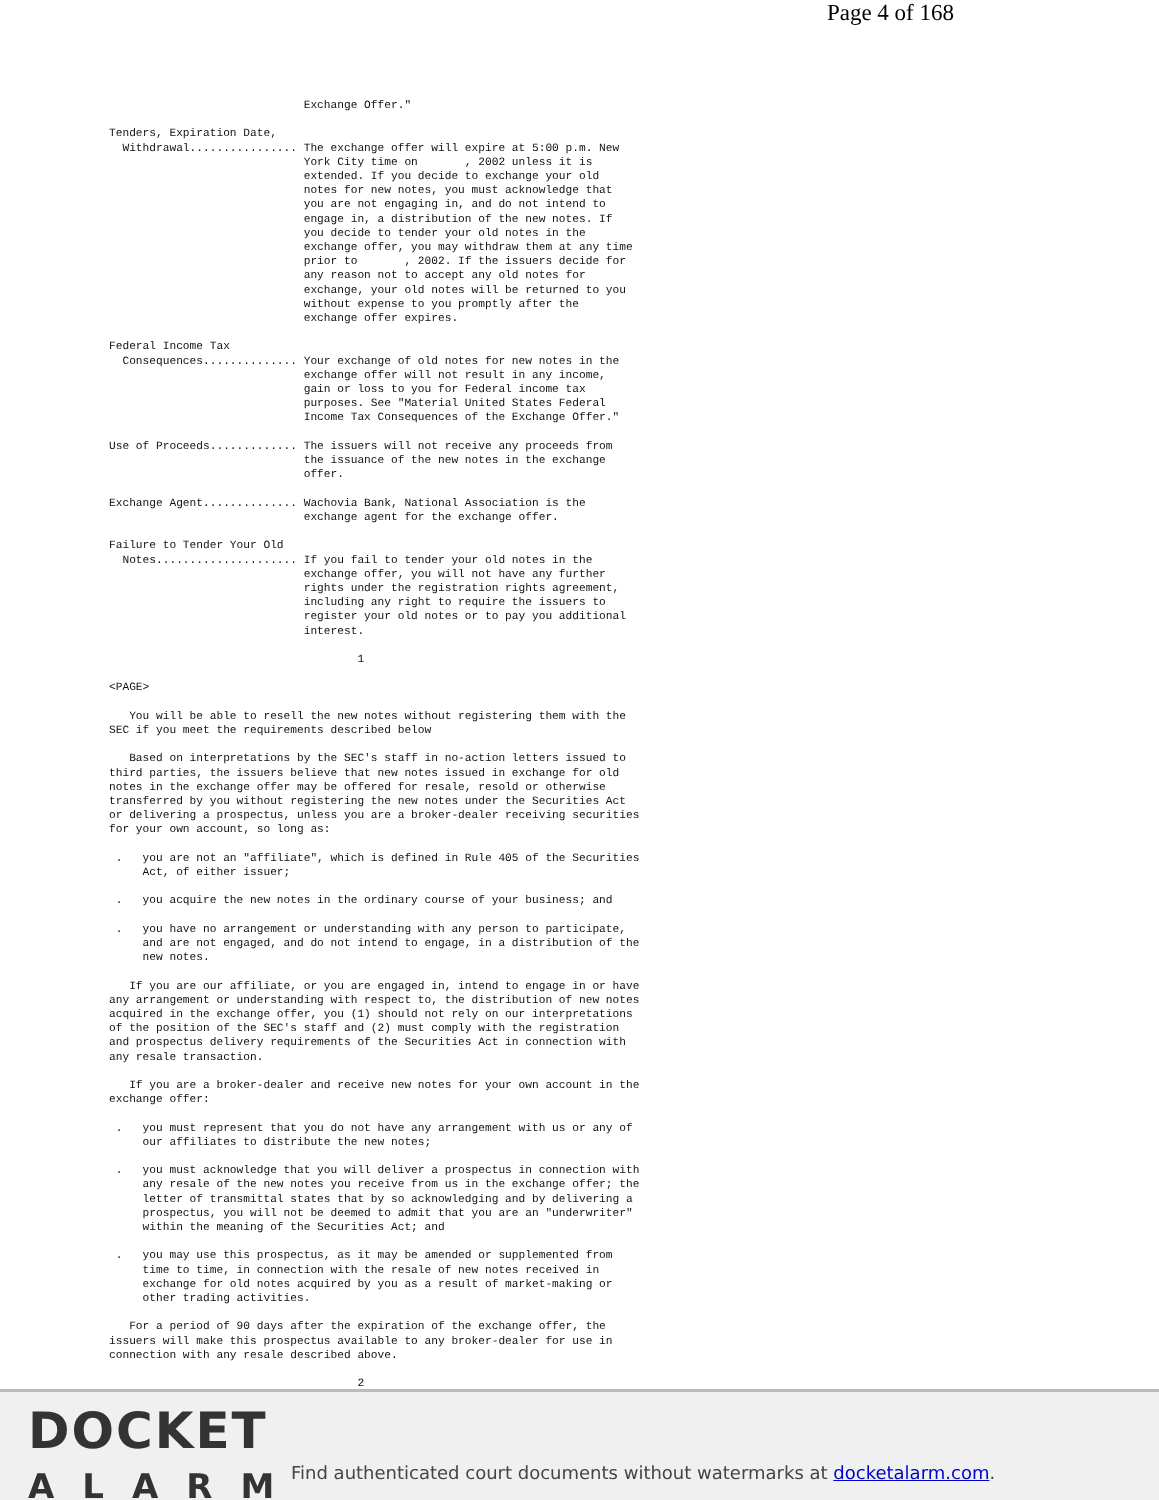Page 4 of 168
                             Exchange Offer."

Tenders, Expiration Date,
  Withdrawal................ The exchange offer will expire at 5:00 p.m. New
                             York City time on       , 2002 unless it is
                             extended. If you decide to exchange your old
                             notes for new notes, you must acknowledge that
                             you are not engaging in, and do not intend to
                             engage in, a distribution of the new notes. If
                             you decide to tender your old notes in the
                             exchange offer, you may withdraw them at any time
                             prior to       , 2002. If the issuers decide for
                             any reason not to accept any old notes for
                             exchange, your old notes will be returned to you
                             without expense to you promptly after the
                             exchange offer expires.

Federal Income Tax
  Consequences.............. Your exchange of old notes for new notes in the
                             exchange offer will not result in any income,
                             gain or loss to you for Federal income tax
                             purposes. See "Material United States Federal
                             Income Tax Consequences of the Exchange Offer."

Use of Proceeds............. The issuers will not receive any proceeds from
                             the issuance of the new notes in the exchange
                             offer.

Exchange Agent.............. Wachovia Bank, National Association is the
                             exchange agent for the exchange offer.

Failure to Tender Your Old
  Notes..................... If you fail to tender your old notes in the
                             exchange offer, you will not have any further
                             rights under the registration rights agreement,
                             including any right to require the issuers to
                             register your old notes or to pay you additional
                             interest.

                                     1

<PAGE>

   You will be able to resell the new notes without registering them with the
SEC if you meet the requirements described below

   Based on interpretations by the SEC's staff in no-action letters issued to
third parties, the issuers believe that new notes issued in exchange for old
notes in the exchange offer may be offered for resale, resold or otherwise
transferred by you without registering the new notes under the Securities Act
or delivering a prospectus, unless you are a broker-dealer receiving securities
for your own account, so long as:

 .   you are not an "affiliate", which is defined in Rule 405 of the Securities
     Act, of either issuer;

 .   you acquire the new notes in the ordinary course of your business; and

 .   you have no arrangement or understanding with any person to participate,
     and are not engaged, and do not intend to engage, in a distribution of the
     new notes.

   If you are our affiliate, or you are engaged in, intend to engage in or have
any arrangement or understanding with respect to, the distribution of new notes
acquired in the exchange offer, you (1) should not rely on our interpretations
of the position of the SEC's staff and (2) must comply with the registration
and prospectus delivery requirements of the Securities Act in connection with
any resale transaction.

   If you are a broker-dealer and receive new notes for your own account in the
exchange offer:

 .   you must represent that you do not have any arrangement with us or any of
     our affiliates to distribute the new notes;

 .   you must acknowledge that you will deliver a prospectus in connection with
     any resale of the new notes you receive from us in the exchange offer; the
     letter of transmittal states that by so acknowledging and by delivering a
     prospectus, you will not be deemed to admit that you are an "underwriter"
     within the meaning of the Securities Act; and

 .   you may use this prospectus, as it may be amended or supplemented from
     time to time, in connection with the resale of new notes received in
     exchange for old notes acquired by you as a result of market-making or
     other trading activities.

   For a period of 90 days after the expiration of the exchange offer, the
issuers will make this prospectus available to any broker-dealer for use in
connection with any resale described above.

                                     2
DOCKET
ALARM
Find authenticated court documents without watermarks at docketalarm.com.